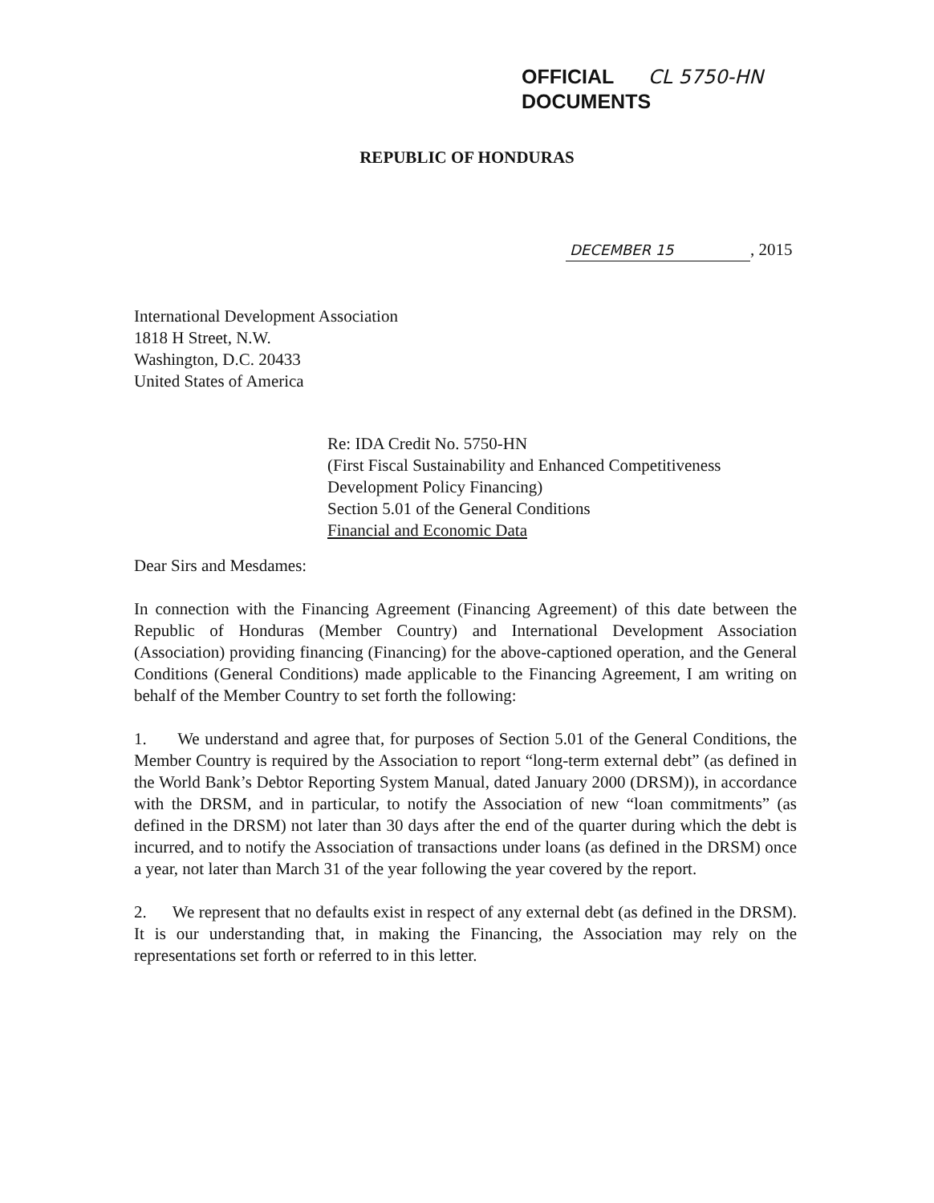OFFICIAL CL 5750-HN
DOCUMENTS
REPUBLIC OF HONDURAS
DECEMBER 15, 2015
International Development Association
1818 H Street, N.W.
Washington, D.C. 20433
United States of America
Re: IDA Credit No. 5750-HN
(First Fiscal Sustainability and Enhanced Competitiveness
Development Policy Financing)
Section 5.01 of the General Conditions
Financial and Economic Data
Dear Sirs and Mesdames:
In connection with the Financing Agreement (Financing Agreement) of this date between the Republic of Honduras (Member Country) and International Development Association (Association) providing financing (Financing) for the above-captioned operation, and the General Conditions (General Conditions) made applicable to the Financing Agreement, I am writing on behalf of the Member Country to set forth the following:
1. We understand and agree that, for purposes of Section 5.01 of the General Conditions, the Member Country is required by the Association to report “long-term external debt” (as defined in the World Bank’s Debtor Reporting System Manual, dated January 2000 (DRSM)), in accordance with the DRSM, and in particular, to notify the Association of new “loan commitments” (as defined in the DRSM) not later than 30 days after the end of the quarter during which the debt is incurred, and to notify the Association of transactions under loans (as defined in the DRSM) once a year, not later than March 31 of the year following the year covered by the report.
2. We represent that no defaults exist in respect of any external debt (as defined in the DRSM). It is our understanding that, in making the Financing, the Association may rely on the representations set forth or referred to in this letter.